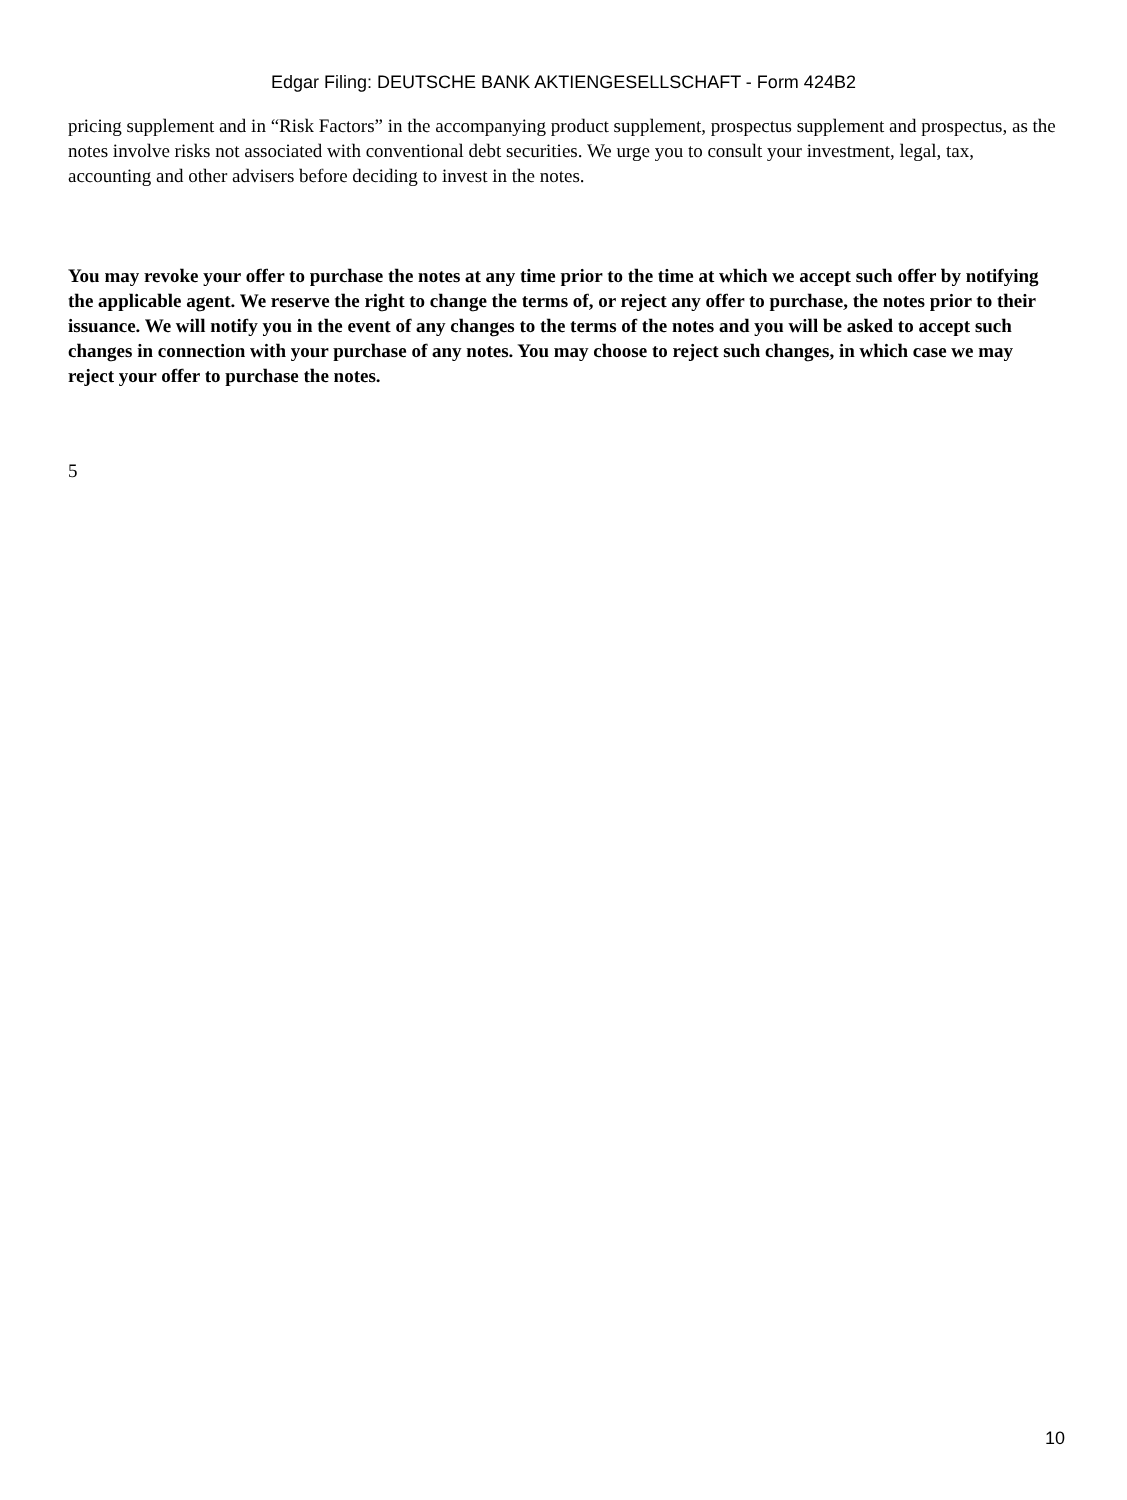Edgar Filing: DEUTSCHE BANK AKTIENGESELLSCHAFT - Form 424B2
pricing supplement and in “Risk Factors” in the accompanying product supplement, prospectus supplement and prospectus, as the notes involve risks not associated with conventional debt securities. We urge you to consult your investment, legal, tax, accounting and other advisers before deciding to invest in the notes.
You may revoke your offer to purchase the notes at any time prior to the time at which we accept such offer by notifying the applicable agent. We reserve the right to change the terms of, or reject any offer to purchase, the notes prior to their issuance. We will notify you in the event of any changes to the terms of the notes and you will be asked to accept such changes in connection with your purchase of any notes. You may choose to reject such changes, in which case we may reject your offer to purchase the notes.
5
10